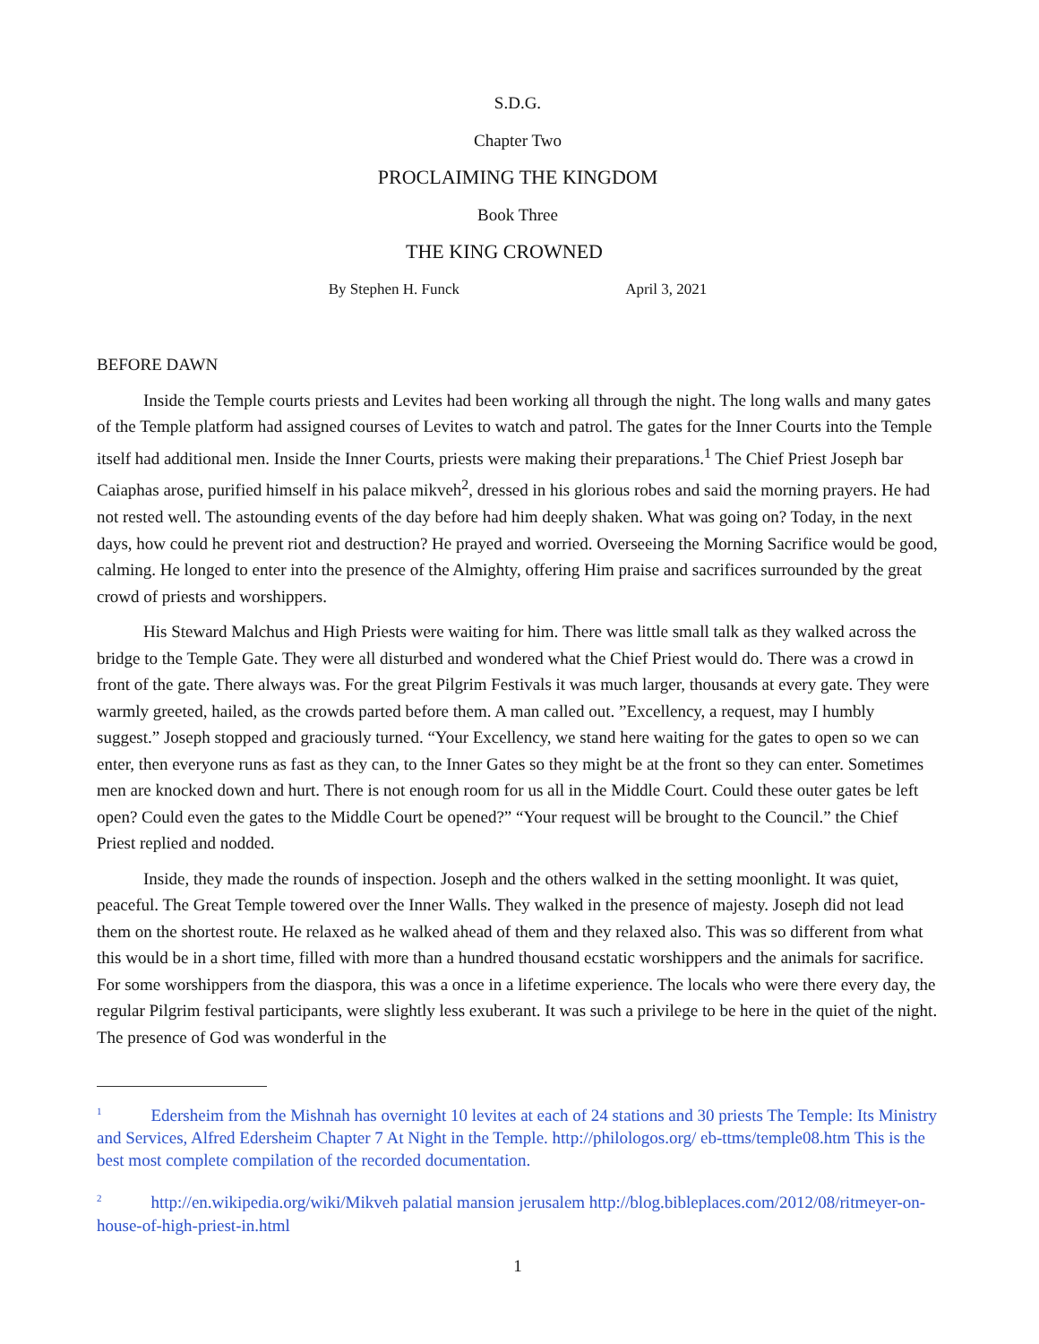S.D.G.
Chapter Two
PROCLAIMING THE KINGDOM
Book Three
THE KING CROWNED
By Stephen H. Funck April 3, 2021
BEFORE DAWN
Inside the Temple courts priests and Levites had been working all through the night. The long walls and many gates of the Temple platform had assigned courses of Levites to watch and patrol. The gates for the Inner Courts into the Temple itself had additional men. Inside the Inner Courts, priests were making their preparations.<sup>1</sup> The Chief Priest Joseph bar Caiaphas arose, purified himself in his palace mikveh<sup>2</sup>, dressed in his glorious robes and said the morning prayers. He had not rested well. The astounding events of the day before had him deeply shaken. What was going on? Today, in the next days, how could he prevent riot and destruction? He prayed and worried. Overseeing the Morning Sacrifice would be good, calming. He longed to enter into the presence of the Almighty, offering Him praise and sacrifices surrounded by the great crowd of priests and worshippers.
His Steward Malchus and High Priests were waiting for him. There was little small talk as they walked across the bridge to the Temple Gate. They were all disturbed and wondered what the Chief Priest would do. There was a crowd in front of the gate. There always was. For the great Pilgrim Festivals it was much larger, thousands at every gate. They were warmly greeted, hailed, as the crowds parted before them. A man called out. ”Excellency, a request, may I humbly suggest.” Joseph stopped and graciously turned. “Your Excellency, we stand here waiting for the gates to open so we can enter, then everyone runs as fast as they can, to the Inner Gates so they might be at the front so they can enter. Sometimes men are knocked down and hurt. There is not enough room for us all in the Middle Court. Could these outer gates be left open? Could even the gates to the Middle Court be opened?” “Your request will be brought to the Council.” the Chief Priest replied and nodded.
Inside, they made the rounds of inspection. Joseph and the others walked in the setting moonlight. It was quiet, peaceful. The Great Temple towered over the Inner Walls. They walked in the presence of majesty. Joseph did not lead them on the shortest route. He relaxed as he walked ahead of them and they relaxed also. This was so different from what this would be in a short time, filled with more than a hundred thousand ecstatic worshippers and the animals for sacrifice. For some worshippers from the diaspora, this was a once in a lifetime experience. The locals who were there every day, the regular Pilgrim festival participants, were slightly less exuberant. It was such a privilege to be here in the quiet of the night. The presence of God was wonderful in the
<sup>1</sup> Edersheim from the Mishnah has overnight 10 levites at each of 24 stations and 30 priests The Temple: Its Ministry and Services, Alfred Edersheim Chapter 7 At Night in the Temple. http://philologos.org/ eb-ttms/temple08.htm This is the best most complete compilation of the recorded documentation.
<sup>2</sup> http://en.wikipedia.org/wiki/Mikveh palatial mansion jerusalem http://blog.bibleplaces.com/2012/08/ritmeyer-on-house-of-high-priest-in.html
1